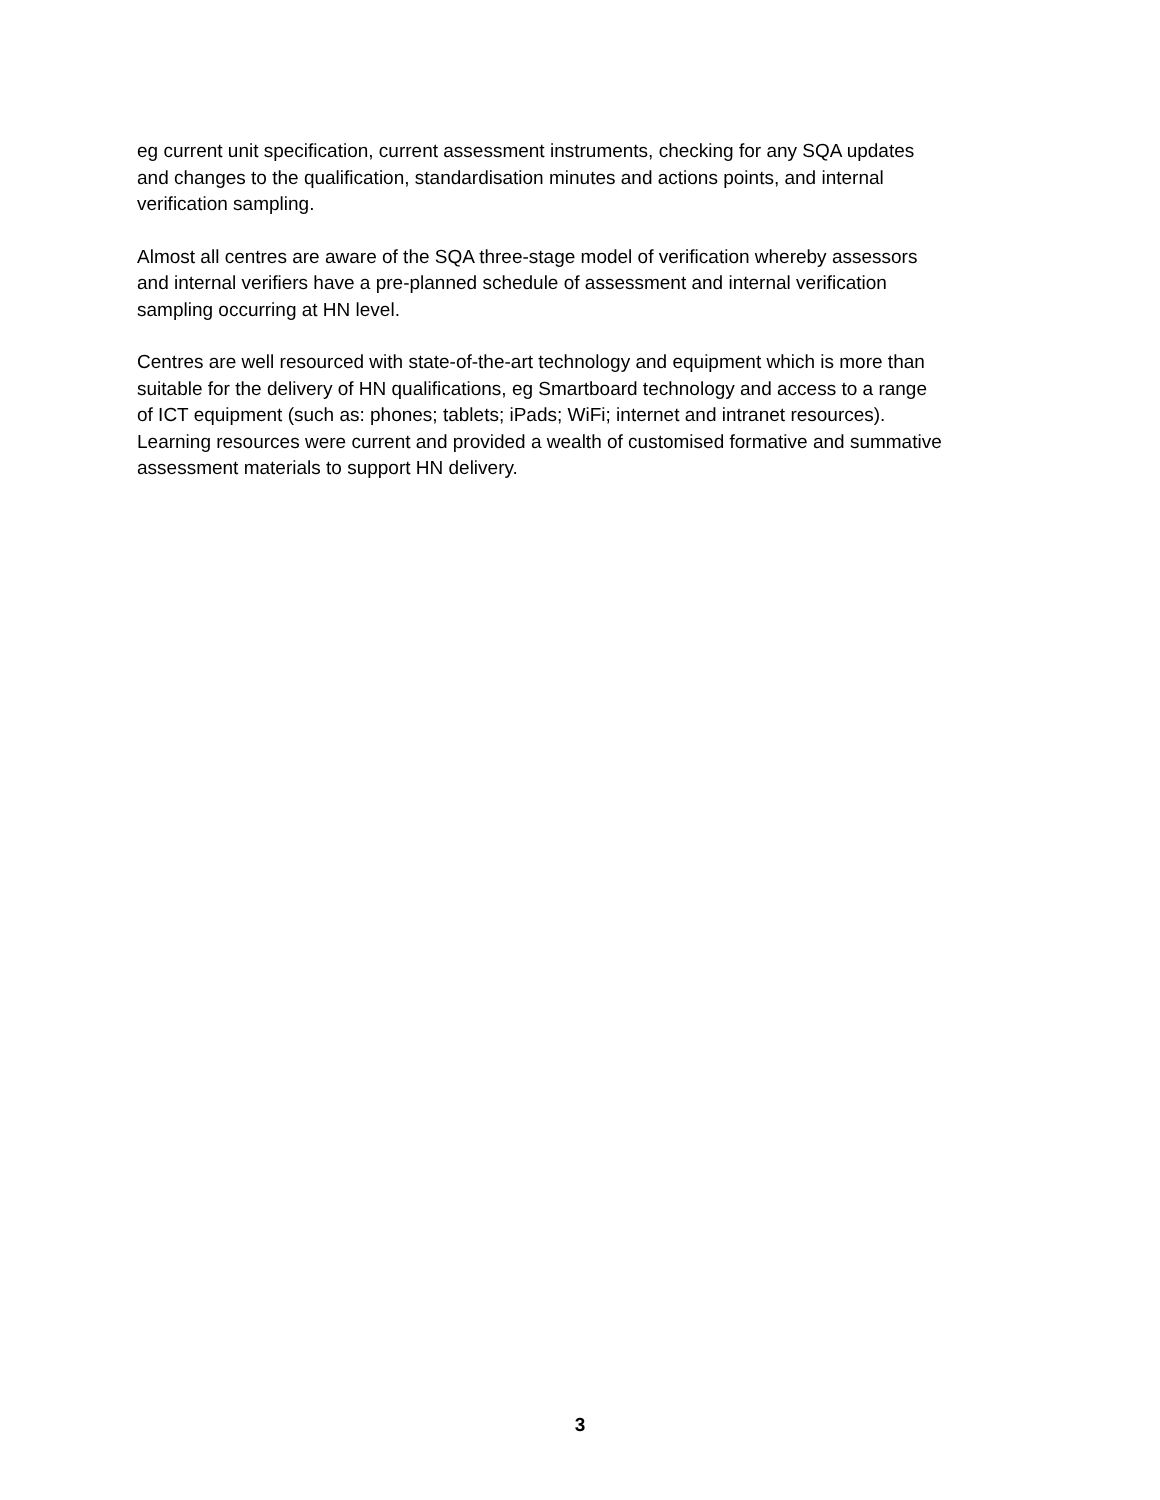eg current unit specification, current assessment instruments, checking for any SQA updates
and changes to the qualification, standardisation minutes and actions points, and internal
verification sampling.
Almost all centres are aware of the SQA three-stage model of verification whereby assessors
and internal verifiers have a pre-planned schedule of assessment and internal verification
sampling occurring at HN level.
Centres are well resourced with state-of-the-art technology and equipment which is more than
suitable for the delivery of HN qualifications, eg Smartboard technology and access to a range
of ICT equipment (such as: phones; tablets; iPads; WiFi; internet and intranet resources).
Learning resources were current and provided a wealth of customised formative and summative
assessment materials to support HN delivery.
3